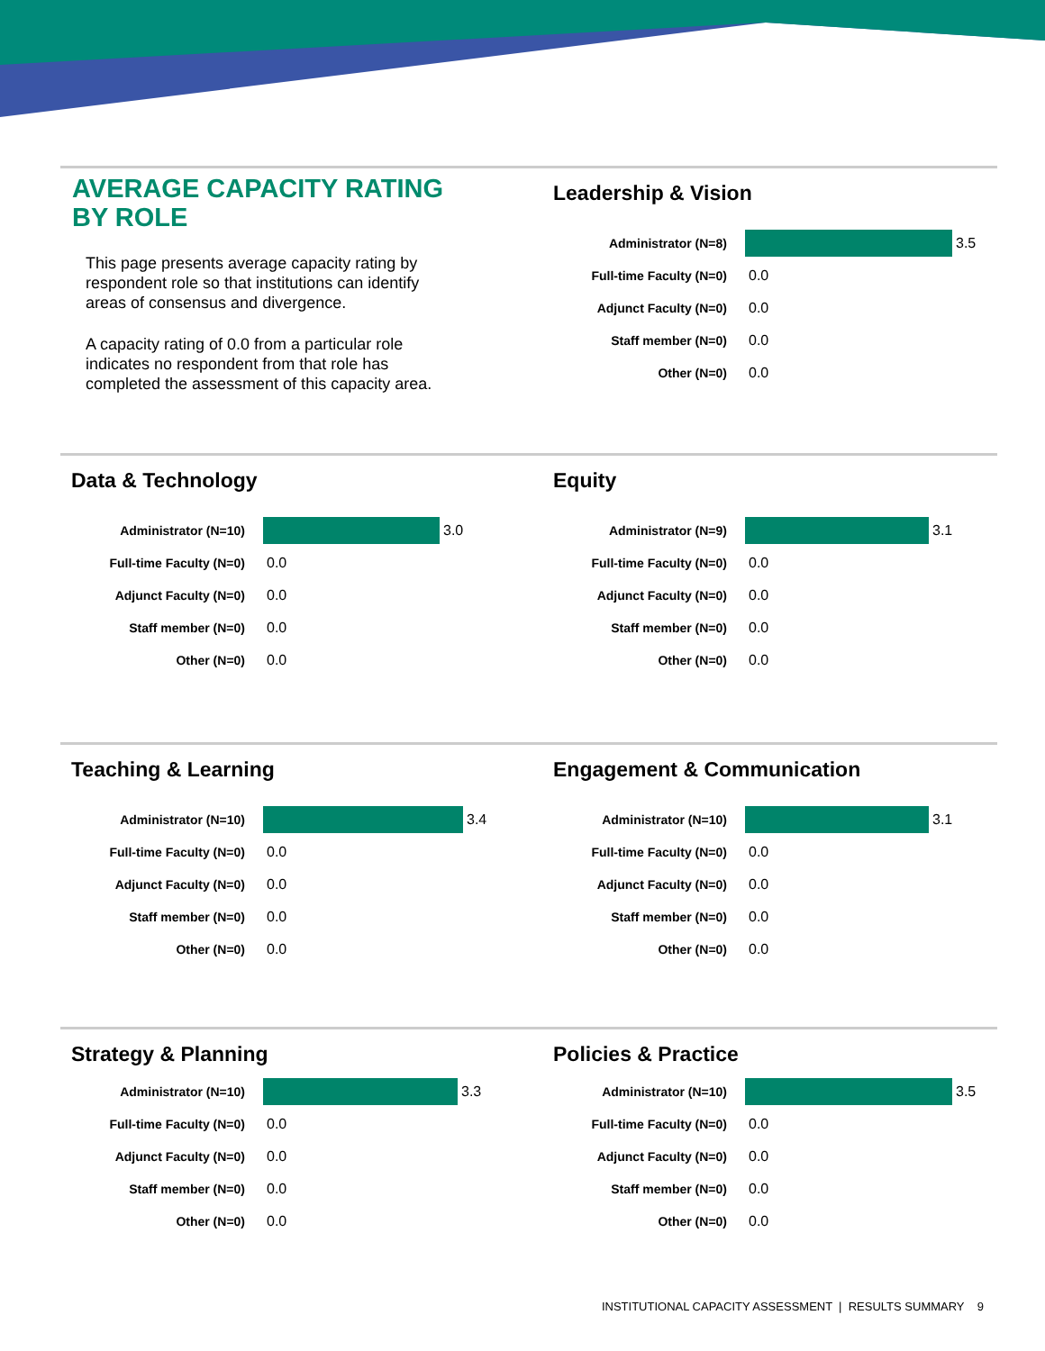AVERAGE CAPACITY RATING
BY ROLE
This page presents average capacity rating by respondent role so that institutions can identify areas of consensus and divergence.
A capacity rating of 0.0 from a particular role indicates no respondent from that role has completed the assessment of this capacity area.
Leadership & Vision
Administrator (N=8) 3.5
Full-time Faculty (N=0) 0.0
Adjunct Faculty (N=0) 0.0
Staff member (N=0) 0.0
Other (N=0) 0.0
Data & Technology
Administrator (N=10) 3.0
Full-time Faculty (N=0) 0.0
Adjunct Faculty (N=0) 0.0
Staff member (N=0) 0.0
Other (N=0) 0.0
Equity
Administrator (N=9) 3.1
Full-time Faculty (N=0) 0.0
Adjunct Faculty (N=0) 0.0
Staff member (N=0) 0.0
Other (N=0) 0.0
Teaching & Learning
Administrator (N=10) 3.4
Full-time Faculty (N=0) 0.0
Adjunct Faculty (N=0) 0.0
Staff member (N=0) 0.0
Other (N=0) 0.0
Engagement & Communication
Administrator (N=10) 3.1
Full-time Faculty (N=0) 0.0
Adjunct Faculty (N=0) 0.0
Staff member (N=0) 0.0
Other (N=0) 0.0
Strategy & Planning
Administrator (N=10) 3.3
Full-time Faculty (N=0) 0.0
Adjunct Faculty (N=0) 0.0
Staff member (N=0) 0.0
Other (N=0) 0.0
Policies & Practice
Administrator (N=10) 3.5
Full-time Faculty (N=0) 0.0
Adjunct Faculty (N=0) 0.0
Staff member (N=0) 0.0
Other (N=0) 0.0
INSTITUTIONAL CAPACITY ASSESSMENT | RESULTS SUMMARY 9